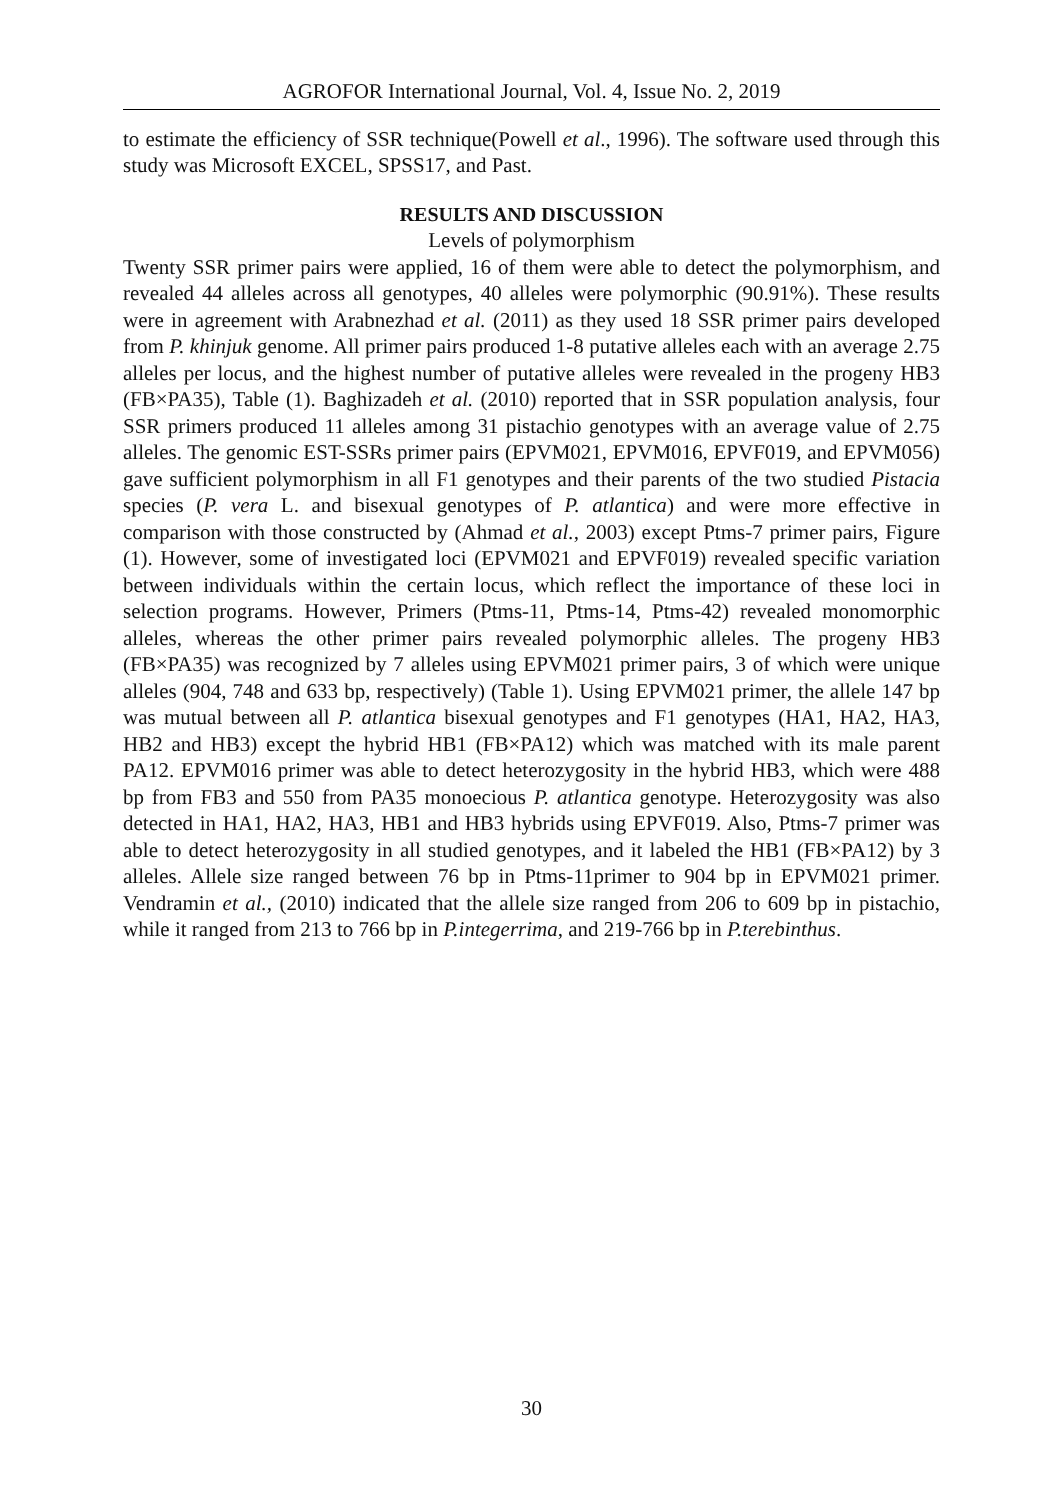AGROFOR International Journal, Vol. 4, Issue No. 2, 2019
to estimate the efficiency of SSR technique(Powell et al., 1996). The software used through this study was Microsoft EXCEL, SPSS17, and Past.
RESULTS AND DISCUSSION
Levels of polymorphism
Twenty SSR primer pairs were applied, 16 of them were able to detect the polymorphism, and revealed 44 alleles across all genotypes, 40 alleles were polymorphic (90.91%). These results were in agreement with Arabnezhad et al. (2011) as they used 18 SSR primer pairs developed from P. khinjuk genome. All primer pairs produced 1-8 putative alleles each with an average 2.75 alleles per locus, and the highest number of putative alleles were revealed in the progeny HB3 (FB×PA35), Table (1). Baghizadeh et al. (2010) reported that in SSR population analysis, four SSR primers produced 11 alleles among 31 pistachio genotypes with an average value of 2.75 alleles. The genomic EST-SSRs primer pairs (EPVM021, EPVM016, EPVF019, and EPVM056) gave sufficient polymorphism in all F1 genotypes and their parents of the two studied Pistacia species (P. vera L. and bisexual genotypes of P. atlantica) and were more effective in comparison with those constructed by (Ahmad et al., 2003) except Ptms-7 primer pairs, Figure (1). However, some of investigated loci (EPVM021 and EPVF019) revealed specific variation between individuals within the certain locus, which reflect the importance of these loci in selection programs. However, Primers (Ptms-11, Ptms-14, Ptms-42) revealed monomorphic alleles, whereas the other primer pairs revealed polymorphic alleles. The progeny HB3 (FB×PA35) was recognized by 7 alleles using EPVM021 primer pairs, 3 of which were unique alleles (904, 748 and 633 bp, respectively) (Table 1). Using EPVM021 primer, the allele 147 bp was mutual between all P. atlantica bisexual genotypes and F1 genotypes (HA1, HA2, HA3, HB2 and HB3) except the hybrid HB1 (FB×PA12) which was matched with its male parent PA12. EPVM016 primer was able to detect heterozygosity in the hybrid HB3, which were 488 bp from FB3 and 550 from PA35 monoecious P. atlantica genotype. Heterozygosity was also detected in HA1, HA2, HA3, HB1 and HB3 hybrids using EPVF019. Also, Ptms-7 primer was able to detect heterozygosity in all studied genotypes, and it labeled the HB1 (FB×PA12) by 3 alleles. Allele size ranged between 76 bp in Ptms-11primer to 904 bp in EPVM021 primer. Vendramin et al., (2010) indicated that the allele size ranged from 206 to 609 bp in pistachio, while it ranged from 213 to 766 bp in P.integerrima, and 219-766 bp in P.terebinthus.
30